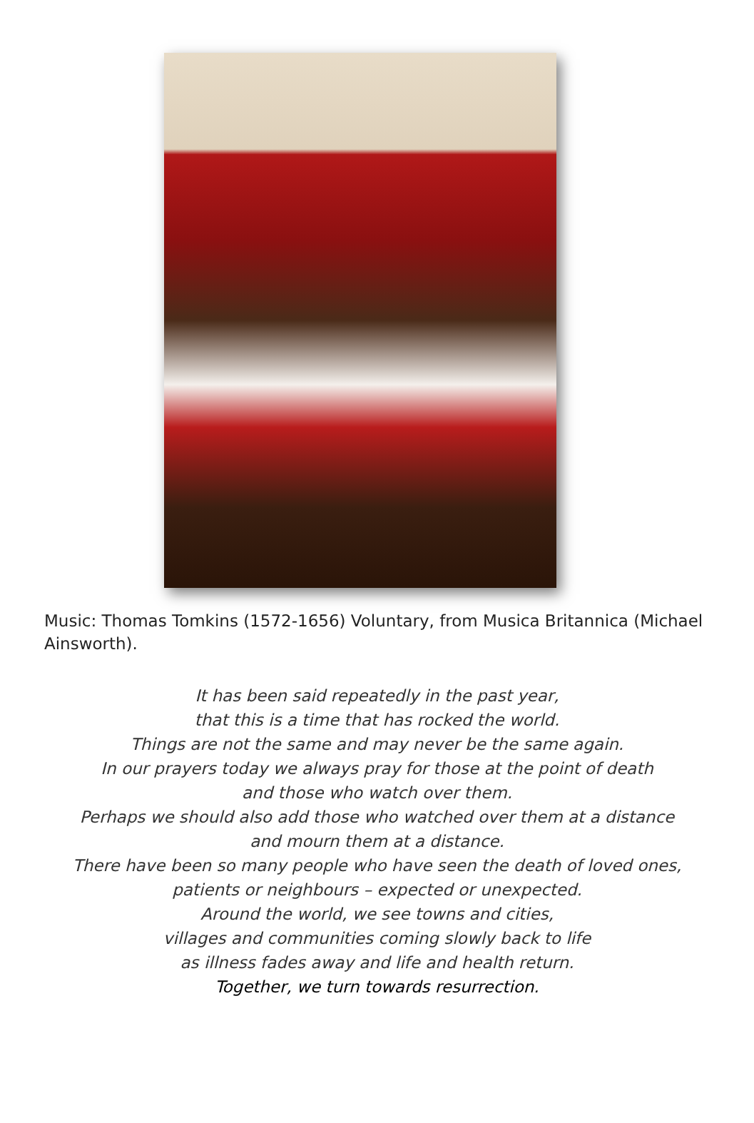Music: Thomas Tomkins (1572-1656) Voluntary, from Musica Britannica (Michael Ainsworth).
It has been said repeatedly in the past year,
that this is a time that has rocked the world.
Things are not the same and may never be the same again.
In our prayers today we always pray for those at the point of death
and those who watch over them.
Perhaps we should also add those who watched over them at a distance
and mourn them at a distance.
There have been so many people who have seen the death of loved ones,
patients or neighbours – expected or unexpected.
Around the world, we see towns and cities,
villages and communities coming slowly back to life
as illness fades away and life and health return.
Together, we turn towards resurrection.